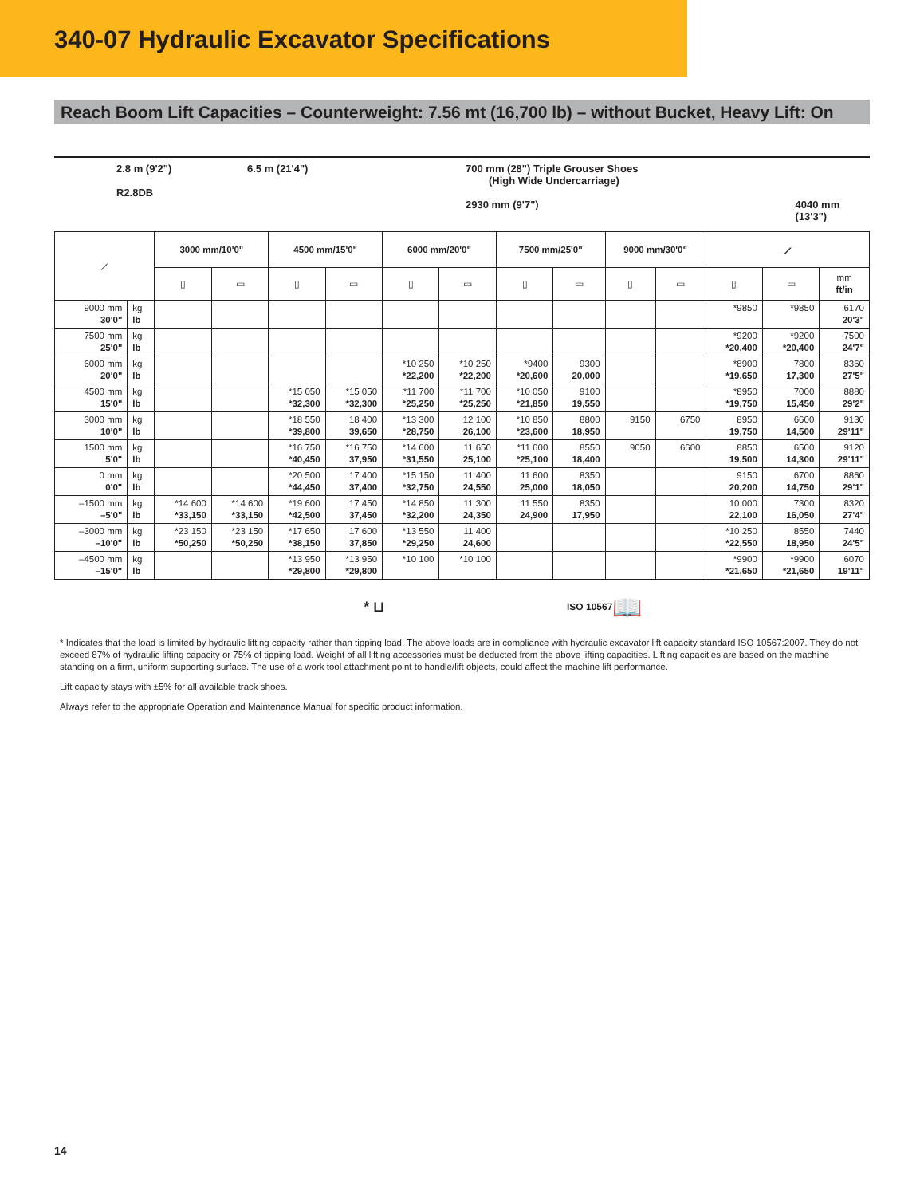340-07 Hydraulic Excavator Specifications
Reach Boom Lift Capacities – Counterweight: 7.56 mt (16,700 lb) – without Bucket, Heavy Lift: On
2.8 m (9'2")
R2.8DB
6.5 m (21'4") 700 mm (28") Triple Grouser Shoes
(High Wide Undercarriage)
2930 mm (9'7")
4040 mm (13'3")
| ⟋ | | 3000 mm/10'0" | | 4500 mm/15'0" | | 6000 mm/20'0" | | 7500 mm/25'0" | | 9000 mm/30'0" | | ⟋ | | |
| | | ▯ | ▭ | ▯ | ▭ | ▯ | ▭ | ▯ | ▭ | ▯ | ▭ | ▯ | ▭ | mm ft/in |
| 9000 mm 30'0" | kg lb | | | | | | | | | | | *9850 | *9850 | 6170 20'3" |
| 7500 mm 25'0" | kg lb | | | | | | | | | | | *9200 *20,400 | *9200 *20,400 | 7500 24'7" |
| 6000 mm 20'0" | kg lb | | | | | *10 250 *22,200 | *10 250 *22,200 | *9400 *20,600 | 9300 20,000 | | | *8900 *19,650 | 7800 17,300 | 8360 27'5" |
| 4500 mm 15'0" | kg lb | | | *15 050 *32,300 | *15 050 *32,300 | *11 700 *25,250 | *11 700 *25,250 | *10 050 *21,850 | 9100 19,550 | | | *8950 *19,750 | 7000 15,450 | 8880 29'2" |
| 3000 mm 10'0" | kg lb | | | *18 550 *39,800 | 18 400 39,650 | *13 300 *28,750 | 12 100 26,100 | *10 850 *23,600 | 8800 18,950 | 9150 | 6750 | 8950 19,750 | 6600 14,500 | 9130 29'11" |
| 1500 mm 5'0" | kg lb | | | *16 750 *40,450 | *16 750 37,950 | *14 600 *31,550 | 11 650 25,100 | *11 600 *25,100 | 8550 18,400 | 9050 | 6600 | 8850 19,500 | 6500 14,300 | 9120 29'11" |
| 0 mm 0'0" | kg lb | | | *20 500 *44,450 | 17 400 37,400 | *15 150 *32,750 | 11 400 24,550 | 11 600 25,000 | 8350 18,050 | | | 9150 20,200 | 6700 14,750 | 8860 29'1" |
| –1500 mm –5'0" | kg lb | *14 600 *33,150 | *14 600 *33,150 | *19 600 *42,500 | 17 450 37,450 | *14 850 *32,200 | 11 300 24,350 | 11 550 24,900 | 8350 17,950 | | | 10 000 22,100 | 7300 16,050 | 8320 27'4" |
| –3000 mm –10'0" | kg lb | *23 150 *50,250 | *23 150 *50,250 | *17 650 *38,150 | 17 600 37,850 | *13 550 *29,250 | 11 400 24,600 | | | | | *10 250 *22,550 | 8550 18,950 | 7440 24'5" |
| –4500 mm –15'0" | kg lb | | | *13 950 *29,800 | *13 950 *29,800 | *10 100 | *10 100 | | | | | *9900 *21,650 | *9900 *21,650 | 6070 19'11" |
* ⊔ ISO 10567 📖
* Indicates that the load is limited by hydraulic lifting capacity rather than tipping load. The above loads are in compliance with hydraulic excavator lift capacity standard ISO 10567:2007. They do not exceed 87% of hydraulic lifting capacity or 75% of tipping load. Weight of all lifting accessories must be deducted from the above lifting capacities. Lifting capacities are based on the machine standing on a firm, uniform supporting surface. The use of a work tool attachment point to handle/lift objects, could affect the machine lift performance.
Lift capacity stays with ±5% for all available track shoes.
Always refer to the appropriate Operation and Maintenance Manual for specific product information.
14